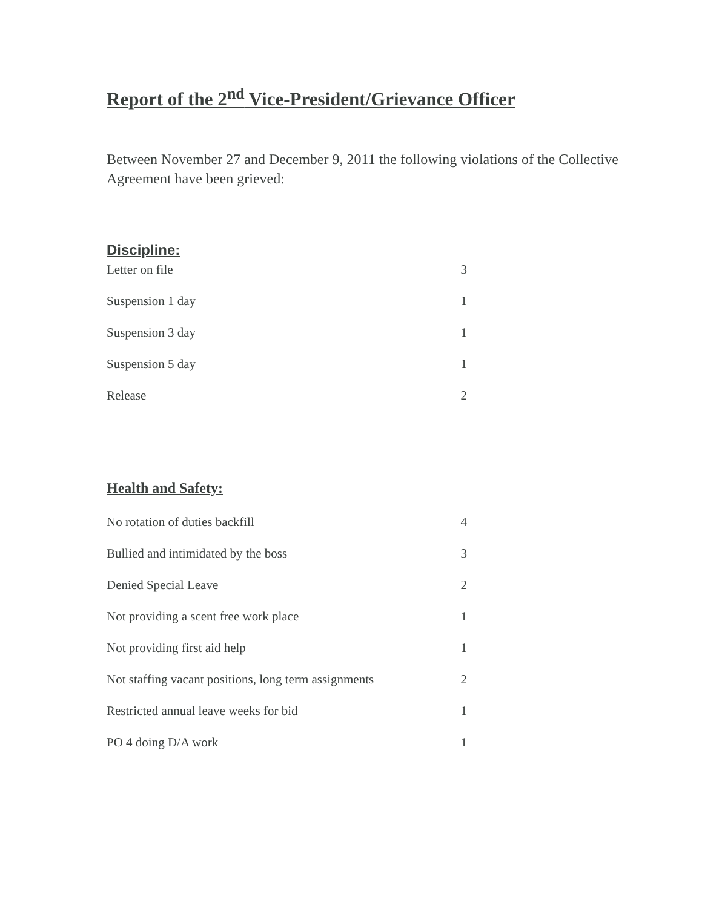Report of the 2<sup>nd</sup> Vice-President/Grievance Officer
Between November 27 and December 9, 2011 the following violations of the Collective Agreement have been grieved:
Discipline:
| Letter on file | 3 |
| Suspension 1 day | 1 |
| Suspension 3 day | 1 |
| Suspension 5 day | 1 |
| Release | 2 |
Health and Safety:
| No rotation of duties backfill | 4 |
| Bullied and intimidated by the boss | 3 |
| Denied Special Leave | 2 |
| Not providing a scent free work place | 1 |
| Not providing first aid help | 1 |
| Not staffing vacant positions, long term assignments | 2 |
| Restricted annual leave weeks for bid | 1 |
| PO 4 doing D/A work | 1 |